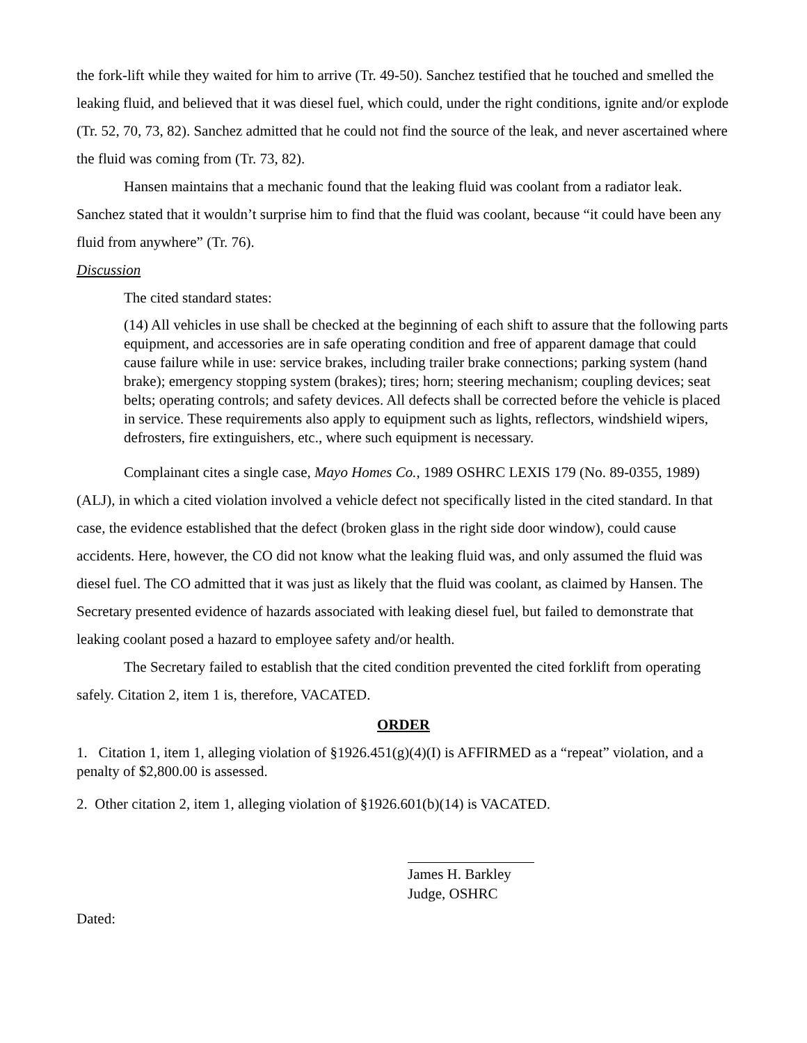the fork-lift while they waited for him to arrive (Tr. 49-50). Sanchez testified that he touched and smelled the leaking fluid, and believed that it was diesel fuel, which could, under the right conditions, ignite and/or explode (Tr. 52, 70, 73, 82). Sanchez admitted that he could not find the source of the leak, and never ascertained where the fluid was coming from (Tr. 73, 82).
Hansen maintains that a mechanic found that the leaking fluid was coolant from a radiator leak. Sanchez stated that it wouldn’t surprise him to find that the fluid was coolant, because “it could have been any fluid from anywhere” (Tr. 76).
Discussion
The cited standard states:
(14) All vehicles in use shall be checked at the beginning of each shift to assure that the following parts equipment, and accessories are in safe operating condition and free of apparent damage that could cause failure while in use: service brakes, including trailer brake connections; parking system (hand brake); emergency stopping system (brakes); tires; horn; steering mechanism; coupling devices; seat belts; operating controls; and safety devices. All defects shall be corrected before the vehicle is placed in service. These requirements also apply to equipment such as lights, reflectors, windshield wipers, defrosters, fire extinguishers, etc., where such equipment is necessary.
Complainant cites a single case, Mayo Homes Co., 1989 OSHRC LEXIS 179 (No. 89-0355, 1989)(ALJ), in which a cited violation involved a vehicle defect not specifically listed in the cited standard. In that case, the evidence established that the defect (broken glass in the right side door window), could cause accidents. Here, however, the CO did not know what the leaking fluid was, and only assumed the fluid was diesel fuel. The CO admitted that it was just as likely that the fluid was coolant, as claimed by Hansen. The Secretary presented evidence of hazards associated with leaking diesel fuel, but failed to demonstrate that leaking coolant posed a hazard to employee safety and/or health.
The Secretary failed to establish that the cited condition prevented the cited forklift from operating safely. Citation 2, item 1 is, therefore, VACATED.
ORDER
1. Citation 1, item 1, alleging violation of §1926.451(g)(4)(I) is AFFIRMED as a “repeat” violation, and a penalty of $2,800.00 is assessed.
2. Other citation 2, item 1, alleging violation of §1926.601(b)(14) is VACATED.
James H. Barkley
Judge, OSHRC
Dated: